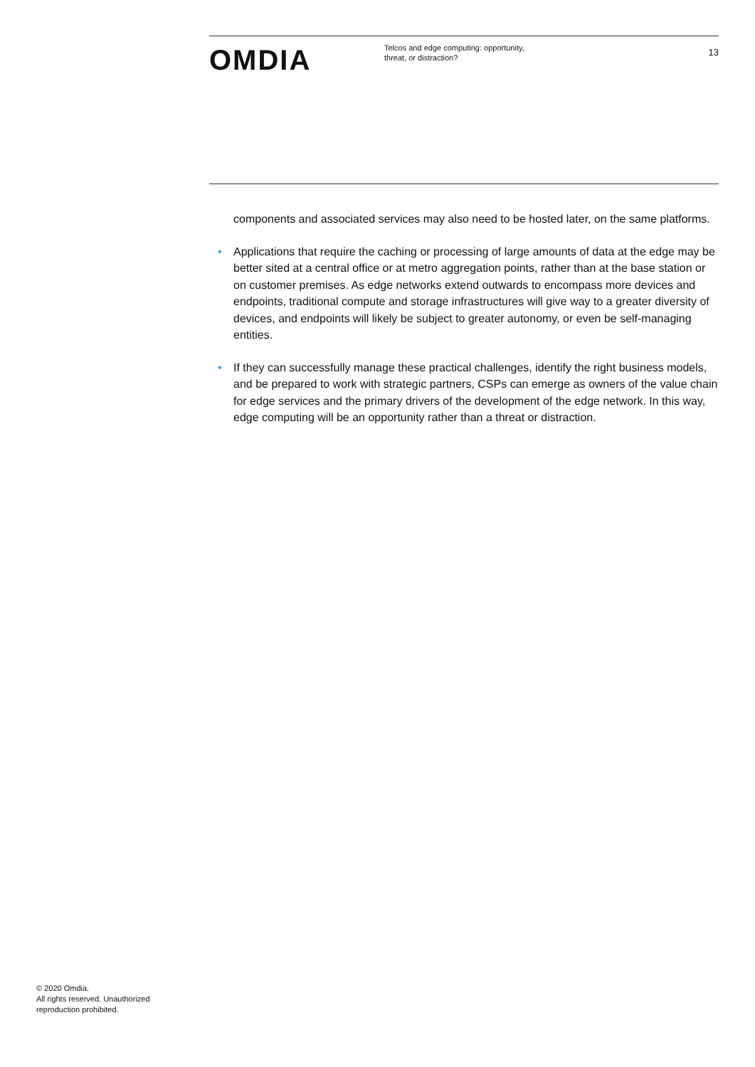OMDIA
Telcos and edge computing: opportunity,
threat, or distraction?
13
components and associated services may also need to be hosted later, on the same platforms.
• Applications that require the caching or processing of large amounts of data at the edge may be better sited at a central office or at metro aggregation points, rather than at the base station or on customer premises. As edge networks extend outwards to encompass more devices and endpoints, traditional compute and storage infrastructures will give way to a greater diversity of devices, and endpoints will likely be subject to greater autonomy, or even be self-managing entities.
• If they can successfully manage these practical challenges, identify the right business models, and be prepared to work with strategic partners, CSPs can emerge as owners of the value chain for edge services and the primary drivers of the development of the edge network. In this way, edge computing will be an opportunity rather than a threat or distraction.
© 2020 Omdia.
All rights reserved. Unauthorized
reproduction prohibited.